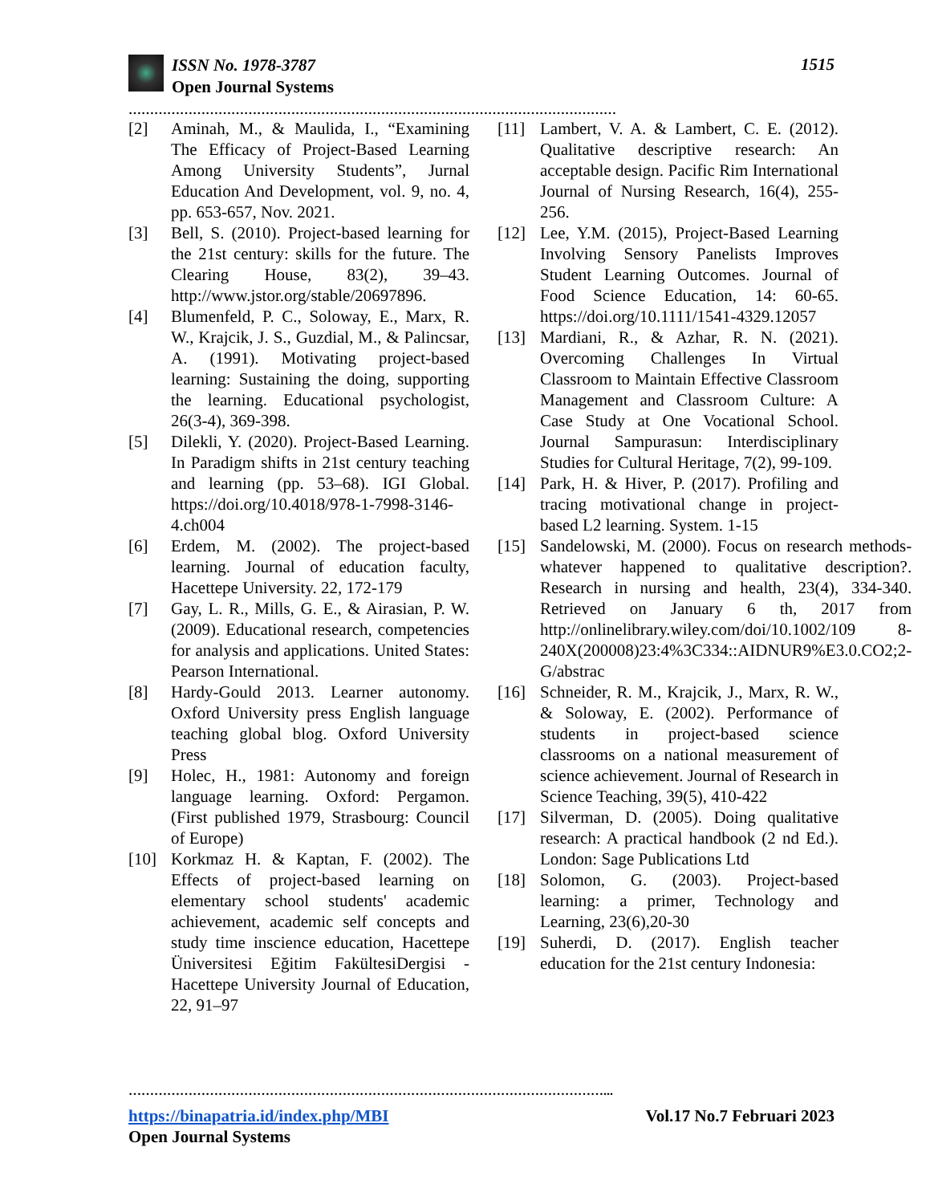ISSN No. 1978-3787
Open Journal Systems
1515
……………………………………………………………………………………………………
[2] Aminah, M., & Maulida, I., “Examining The Efficacy of Project-Based Learning Among University Students”, Jurnal Education And Development, vol. 9, no. 4, pp. 653-657, Nov. 2021.
[3] Bell, S. (2010). Project-based learning for the 21st century: skills for the future. The Clearing House, 83(2), 39–43. http://www.jstor.org/stable/20697896.
[4] Blumenfeld, P. C., Soloway, E., Marx, R. W., Krajcik, J. S., Guzdial, M., & Palincsar, A. (1991). Motivating project-based learning: Sustaining the doing, supporting the learning. Educational psychologist, 26(3-4), 369-398.
[5] Dilekli, Y. (2020). Project-Based Learning. In Paradigm shifts in 21st century teaching and learning (pp. 53–68). IGI Global. https://doi.org/10.4018/978-1-7998-3146-4.ch004
[6] Erdem, M. (2002). The project-based learning. Journal of education faculty, Hacettepe University. 22, 172-179
[7] Gay, L. R., Mills, G. E., & Airasian, P. W. (2009). Educational research, competencies for analysis and applications. United States: Pearson International.
[8] Hardy-Gould 2013. Learner autonomy. Oxford University press English language teaching global blog. Oxford University Press
[9] Holec, H., 1981: Autonomy and foreign language learning. Oxford: Pergamon. (First published 1979, Strasbourg: Council of Europe)
[10] Korkmaz H. & Kaptan, F. (2002). The Effects of project-based learning on elementary school students' academic achievement, academic self concepts and study time inscience education, Hacettepe Üniversitesi Eğitim FakültesiDergisi - Hacettepe University Journal of Education, 22, 91–97
[11] Lambert, V. A. & Lambert, C. E. (2012). Qualitative descriptive research: An acceptable design. Pacific Rim International Journal of Nursing Research, 16(4), 255-256.
[12] Lee, Y.M. (2015), Project-Based Learning Involving Sensory Panelists Improves Student Learning Outcomes. Journal of Food Science Education, 14: 60-65. https://doi.org/10.1111/1541-4329.12057
[13] Mardiani, R., & Azhar, R. N. (2021). Overcoming Challenges In Virtual Classroom to Maintain Effective Classroom Management and Classroom Culture: A Case Study at One Vocational School. Journal Sampurasun: Interdisciplinary Studies for Cultural Heritage, 7(2), 99-109.
[14] Park, H. & Hiver, P. (2017). Profiling and tracing motivational change in project-based L2 learning. System. 1-15
[15] Sandelowski, M. (2000). Focus on research methods-whatever happened to qualitative description?. Research in nursing and health, 23(4), 334-340. Retrieved on January 6 th, 2017 from http://onlinelibrary.wiley.com/doi/10.1002/109 8-240X(200008)23:4%3C334::AIDNUR9%E3.0.CO2;2-G/abstrac
[16] Schneider, R. M., Krajcik, J., Marx, R. W., & Soloway, E. (2002). Performance of students in project-based science classrooms on a national measurement of science achievement. Journal of Research in Science Teaching, 39(5), 410-422
[17] Silverman, D. (2005). Doing qualitative research: A practical handbook (2 nd Ed.). London: Sage Publications Ltd
[18] Solomon, G. (2003). Project-based learning: a primer, Technology and Learning, 23(6),20-30
[19] Suherdi, D. (2017). English teacher education for the 21st century Indonesia:
…………………………………………………………………………………………………...
https://binapatria.id/index.php/MBI Vol.17 No.7 Februari 2023
Open Journal Systems